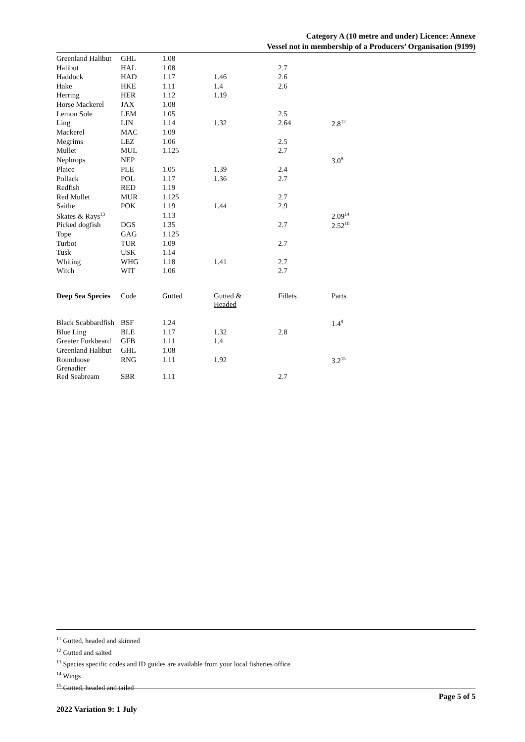Category A (10 metre and under) Licence: Annexe
Vessel not in membership of a Producers’ Organisation (9199)
| Greenland Halibut | GHL | 1.08 | | | |
| Halibut | HAL | 1.08 | | 2.7 | |
| Haddock | HAD | 1.17 | 1.46 | 2.6 | |
| Hake | HKE | 1.11 | 1.4 | 2.6 | |
| Herring | HER | 1.12 | 1.19 | | |
| Horse Mackerel | JAX | 1.08 | | | |
| Lemon Sole | LEM | 1.05 | | 2.5 | |
| Ling | LIN | 1.14 | 1.32 | 2.64 | 2.8<sup>12</sup> |
| Mackerel | MAC | 1.09 | | | |
| Megrims | LEZ | 1.06 | | 2.5 | |
| Mullet | MUL | 1.125 | | 2.7 | |
| Nephrops | NEP | | | | 3.0<sup>8</sup> |
| Plaice | PLE | 1.05 | 1.39 | 2.4 | |
| Pollack | POL | 1.17 | 1.36 | 2.7 | |
| Redfish | RED | 1.19 | | | |
| Red Mullet | MUR | 1.125 | | 2.7 | |
| Saithe | POK | 1.19 | 1.44 | 2.9 | |
| Skates & Rays<sup>13</sup> | | 1.13 | | | 2.09<sup>14</sup> |
| Picked dogfish | DGS | 1.35 | | 2.7 | 2.52<sup>10</sup> |
| Tope | GAG | 1.125 | | | |
| Turbot | TUR | 1.09 | | 2.7 | |
| Tusk | USK | 1.14 | | | |
| Whiting | WHG | 1.18 | 1.41 | 2.7 | |
| Witch | WIT | 1.06 | | 2.7 | |
| Deep Sea Species | Code | Gutted | Gutted & Headed | Fillets | Parts |
| Black Scabbardfish | BSF | 1.24 | | | 1.4<sup>9</sup> |
| Blue Ling | BLE | 1.17 | 1.32 | 2.8 | |
| Greater Forkbeard | GFB | 1.11 | 1.4 | | |
| Greenland Halibut | GHL | 1.08 | | | |
| Roundnose Grenadier | RNG | 1.11 | 1.92 | | 3.2<sup>15</sup> |
| Red Seabream | SBR | 1.11 | | 2.7 | |
<sup>11</sup> Gutted, headed and skinned
<sup>12</sup> Gutted and salted
<sup>13</sup> Species specific codes and ID guides are available from your local fisheries office
<sup>14</sup> Wings
<sup>15</sup> Gutted, headed and tailed
Page 5 of 5
2022 Variation 9: 1 July